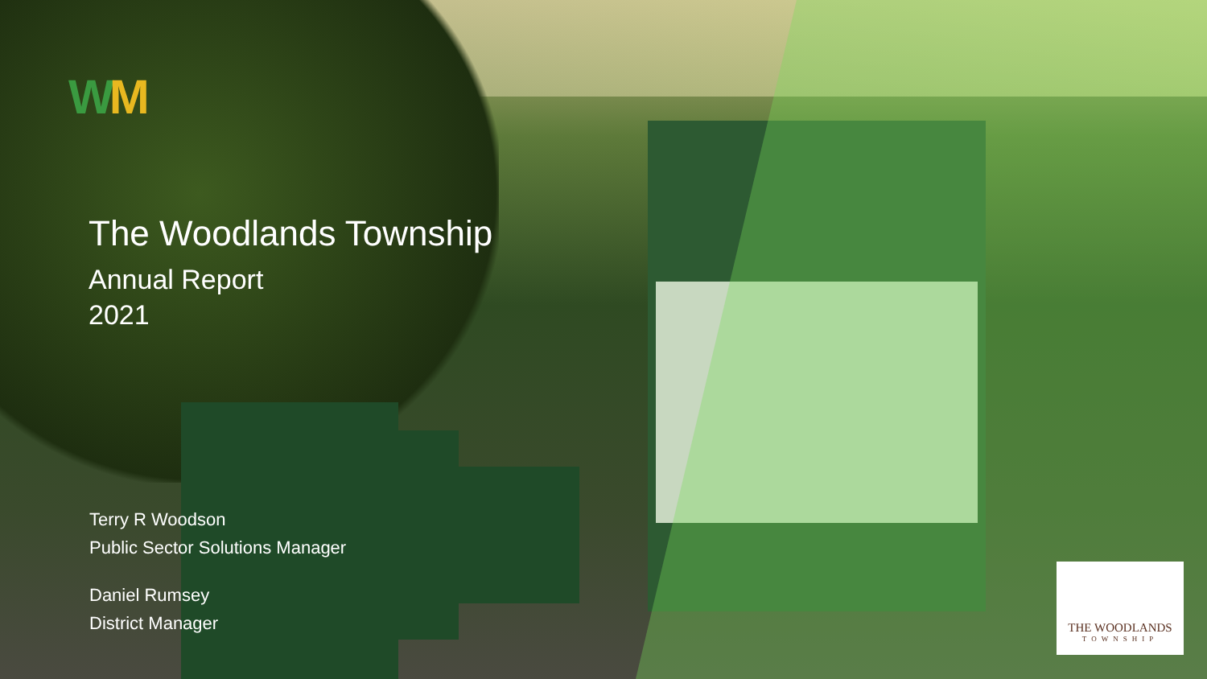WM
The Woodlands Township
Annual Report
2021
Terry R Woodson
Public Sector Solutions Manager
Daniel Rumsey
District Manager
THE WOODLANDS
TOWNSHIP